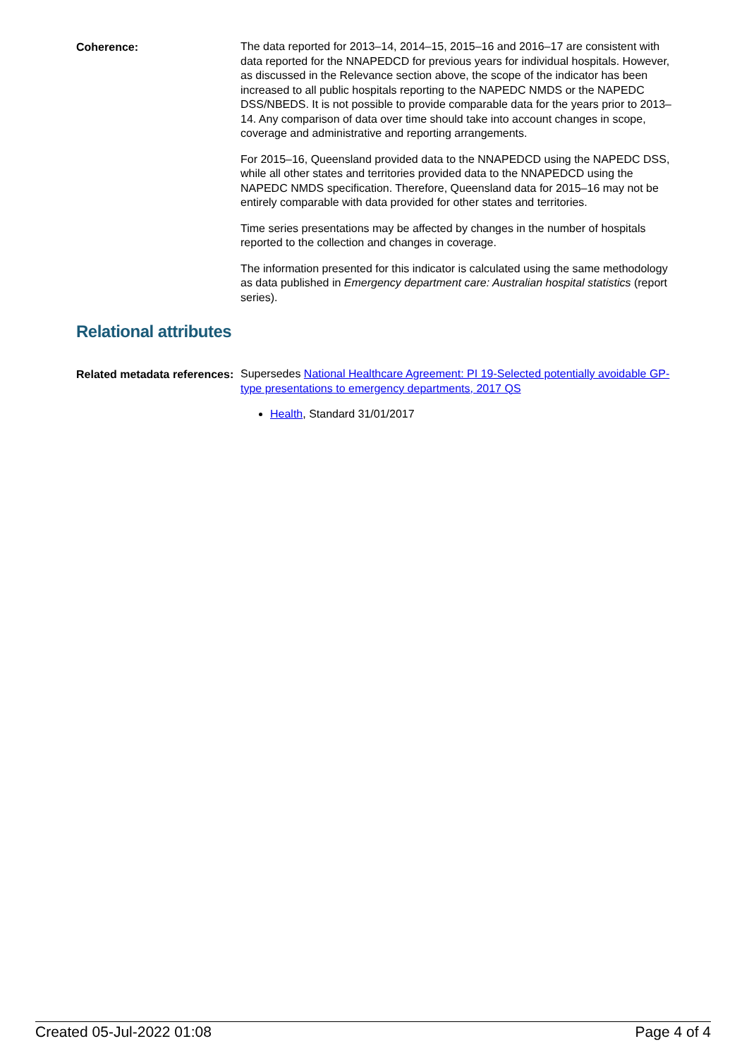Coherence:
The data reported for 2013–14, 2014–15, 2015–16 and 2016–17 are consistent with data reported for the NNAPEDCD for previous years for individual hospitals. However, as discussed in the Relevance section above, the scope of the indicator has been increased to all public hospitals reporting to the NAPEDC NMDS or the NAPEDC DSS/NBEDS. It is not possible to provide comparable data for the years prior to 2013–14. Any comparison of data over time should take into account changes in scope, coverage and administrative and reporting arrangements.
For 2015–16, Queensland provided data to the NNAPEDCD using the NAPEDC DSS, while all other states and territories provided data to the NNAPEDCD using the NAPEDC NMDS specification. Therefore, Queensland data for 2015–16 may not be entirely comparable with data provided for other states and territories.
Time series presentations may be affected by changes in the number of hospitals reported to the collection and changes in coverage.
The information presented for this indicator is calculated using the same methodology as data published in Emergency department care: Australian hospital statistics (report series).
Relational attributes
Related metadata references:
Supersedes National Healthcare Agreement: PI 19-Selected potentially avoidable GP-type presentations to emergency departments, 2017 QS
Health, Standard 31/01/2017
Created 05-Jul-2022 01:08 Page 4 of 4